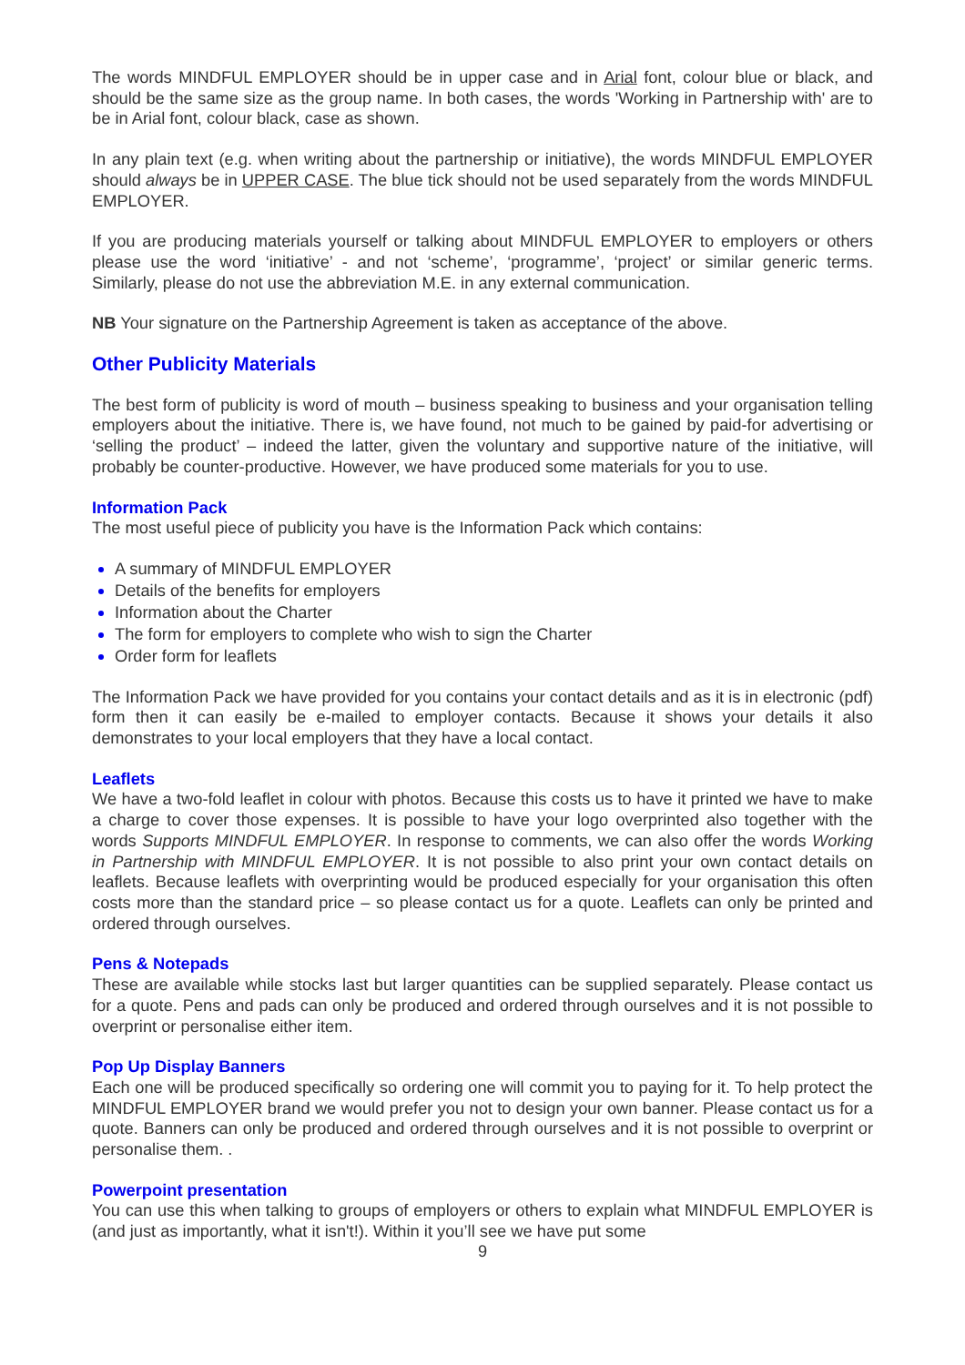The words MINDFUL EMPLOYER should be in upper case and in Arial font, colour blue or black, and should be the same size as the group name. In both cases, the words 'Working in Partnership with' are to be in Arial font, colour black, case as shown.
In any plain text (e.g. when writing about the partnership or initiative), the words MINDFUL EMPLOYER should always be in UPPER CASE. The blue tick should not be used separately from the words MINDFUL EMPLOYER.
If you are producing materials yourself or talking about MINDFUL EMPLOYER to employers or others please use the word ‘initiative’ - and not ‘scheme’, ‘programme’, ‘project’ or similar generic terms. Similarly, please do not use the abbreviation M.E. in any external communication.
NB Your signature on the Partnership Agreement is taken as acceptance of the above.
Other Publicity Materials
The best form of publicity is word of mouth – business speaking to business and your organisation telling employers about the initiative. There is, we have found, not much to be gained by paid-for advertising or ‘selling the product’ – indeed the latter, given the voluntary and supportive nature of the initiative, will probably be counter-productive. However, we have produced some materials for you to use.
Information Pack
The most useful piece of publicity you have is the Information Pack which contains:
A summary of MINDFUL EMPLOYER
Details of the benefits for employers
Information about the Charter
The form for employers to complete who wish to sign the Charter
Order form for leaflets
The Information Pack we have provided for you contains your contact details and as it is in electronic (pdf) form then it can easily be e-mailed to employer contacts. Because it shows your details it also demonstrates to your local employers that they have a local contact.
Leaflets
We have a two-fold leaflet in colour with photos. Because this costs us to have it printed we have to make a charge to cover those expenses. It is possible to have your logo overprinted also together with the words Supports MINDFUL EMPLOYER. In response to comments, we can also offer the words Working in Partnership with MINDFUL EMPLOYER. It is not possible to also print your own contact details on leaflets. Because leaflets with overprinting would be produced especially for your organisation this often costs more than the standard price – so please contact us for a quote. Leaflets can only be printed and ordered through ourselves.
Pens & Notepads
These are available while stocks last but larger quantities can be supplied separately. Please contact us for a quote. Pens and pads can only be produced and ordered through ourselves and it is not possible to overprint or personalise either item.
Pop Up Display Banners
Each one will be produced specifically so ordering one will commit you to paying for it. To help protect the MINDFUL EMPLOYER brand we would prefer you not to design your own banner. Please contact us for a quote. Banners can only be produced and ordered through ourselves and it is not possible to overprint or personalise them. .
Powerpoint presentation
You can use this when talking to groups of employers or others to explain what MINDFUL EMPLOYER is (and just as importantly, what it isn't!). Within it you’ll see we have put some
9